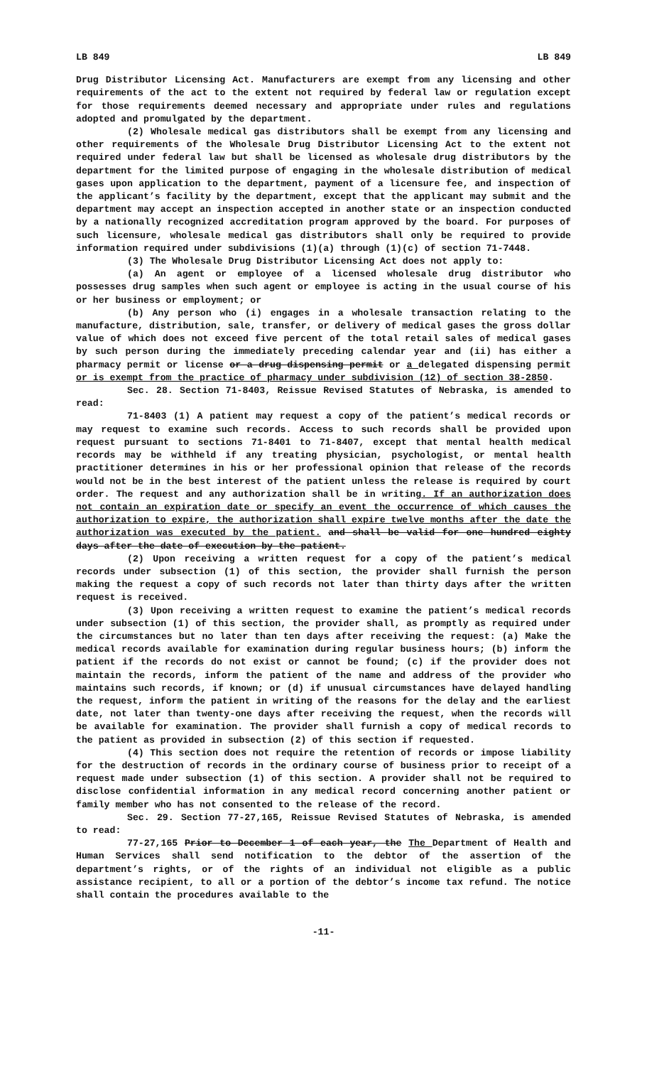LB 849 LB 849
Drug Distributor Licensing Act. Manufacturers are exempt from any licensing and other requirements of the act to the extent not required by federal law or regulation except for those requirements deemed necessary and appropriate under rules and regulations adopted and promulgated by the department.
(2) Wholesale medical gas distributors shall be exempt from any licensing and other requirements of the Wholesale Drug Distributor Licensing Act to the extent not required under federal law but shall be licensed as wholesale drug distributors by the department for the limited purpose of engaging in the wholesale distribution of medical gases upon application to the department, payment of a licensure fee, and inspection of the applicant’s facility by the department, except that the applicant may submit and the department may accept an inspection accepted in another state or an inspection conducted by a nationally recognized accreditation program approved by the board. For purposes of such licensure, wholesale medical gas distributors shall only be required to provide information required under subdivisions (1)(a) through (1)(c) of section 71-7448.
(3) The Wholesale Drug Distributor Licensing Act does not apply to:
(a) An agent or employee of a licensed wholesale drug distributor who possesses drug samples when such agent or employee is acting in the usual course of his or her business or employment; or
(b) Any person who (i) engages in a wholesale transaction relating to the manufacture, distribution, sale, transfer, or delivery of medical gases the gross dollar value of which does not exceed five percent of the total retail sales of medical gases by such person during the immediately preceding calendar year and (ii) has either a pharmacy permit or license or a drug dispensing permit or a delegated dispensing permit or is exempt from the practice of pharmacy under subdivision (12) of section 38-2850.
Sec. 28. Section 71-8403, Reissue Revised Statutes of Nebraska, is amended to read:
71-8403 (1) A patient may request a copy of the patient’s medical records or may request to examine such records. Access to such records shall be provided upon request pursuant to sections 71-8401 to 71-8407, except that mental health medical records may be withheld if any treating physician, psychologist, or mental health practitioner determines in his or her professional opinion that release of the records would not be in the best interest of the patient unless the release is required by court order. The request and any authorization shall be in writing. If an authorization does not contain an expiration date or specify an event the occurrence of which causes the authorization to expire, the authorization shall expire twelve months after the date the authorization was executed by the patient. and shall be valid for one hundred eighty days after the date of execution by the patient.
(2) Upon receiving a written request for a copy of the patient’s medical records under subsection (1) of this section, the provider shall furnish the person making the request a copy of such records not later than thirty days after the written request is received.
(3) Upon receiving a written request to examine the patient’s medical records under subsection (1) of this section, the provider shall, as promptly as required under the circumstances but no later than ten days after receiving the request: (a) Make the medical records available for examination during regular business hours; (b) inform the patient if the records do not exist or cannot be found; (c) if the provider does not maintain the records, inform the patient of the name and address of the provider who maintains such records, if known; or (d) if unusual circumstances have delayed handling the request, inform the patient in writing of the reasons for the delay and the earliest date, not later than twenty-one days after receiving the request, when the records will be available for examination. The provider shall furnish a copy of medical records to the patient as provided in subsection (2) of this section if requested.
(4) This section does not require the retention of records or impose liability for the destruction of records in the ordinary course of business prior to receipt of a request made under subsection (1) of this section. A provider shall not be required to disclose confidential information in any medical record concerning another patient or family member who has not consented to the release of the record.
Sec. 29. Section 77-27,165, Reissue Revised Statutes of Nebraska, is amended to read:
77-27,165 Prior to December 1 of each year, the The Department of Health and Human Services shall send notification to the debtor of the assertion of the department’s rights, or of the rights of an individual not eligible as a public assistance recipient, to all or a portion of the debtor’s income tax refund. The notice shall contain the procedures available to the
-11-